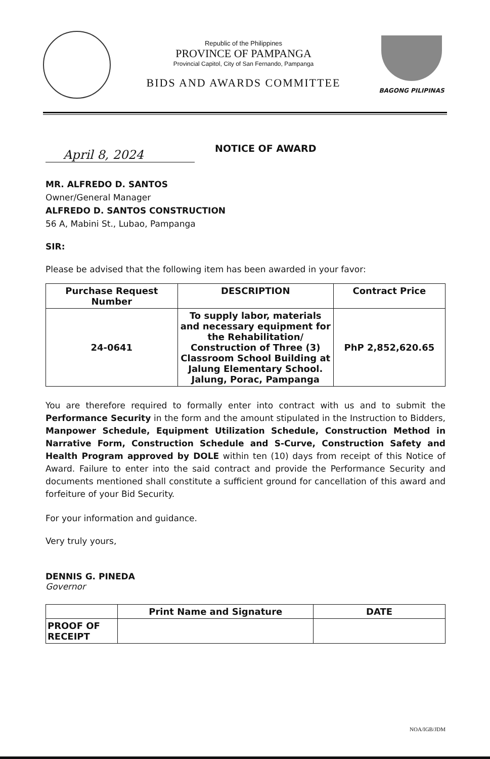Republic of the Philippines
PROVINCE OF PAMPANGA
Provincial Capitol, City of San Fernando, Pampanga
BIDS AND AWARDS COMMITTEE
BAGONG PILIPINAS
April 8, 2024
NOTICE OF AWARD
MR. ALFREDO D. SANTOS
Owner/General Manager
ALFREDO D. SANTOS CONSTRUCTION
56 A, Mabini St., Lubao, Pampanga
SIR:
Please be advised that the following item has been awarded in your favor:
| Purchase Request Number | DESCRIPTION | Contract Price |
| --- | --- | --- |
| 24-0641 | To supply labor, materials and necessary equipment for the Rehabilitation/ Construction of Three (3) Classroom School Building at Jalung Elementary School. Jalung, Porac, Pampanga | PhP 2,852,620.65 |
You are therefore required to formally enter into contract with us and to submit the Performance Security in the form and the amount stipulated in the Instruction to Bidders, Manpower Schedule, Equipment Utilization Schedule, Construction Method in Narrative Form, Construction Schedule and S-Curve, Construction Safety and Health Program approved by DOLE within ten (10) days from receipt of this Notice of Award. Failure to enter into the said contract and provide the Performance Security and documents mentioned shall constitute a sufficient ground for cancellation of this award and forfeiture of your Bid Security.
For your information and guidance.
Very truly yours,
DENNIS G. PINEDA
Governor
| | Print Name and Signature | DATE |
| --- | --- | --- |
| PROOF OF RECEIPT | | |
NOA/IGB/JDM